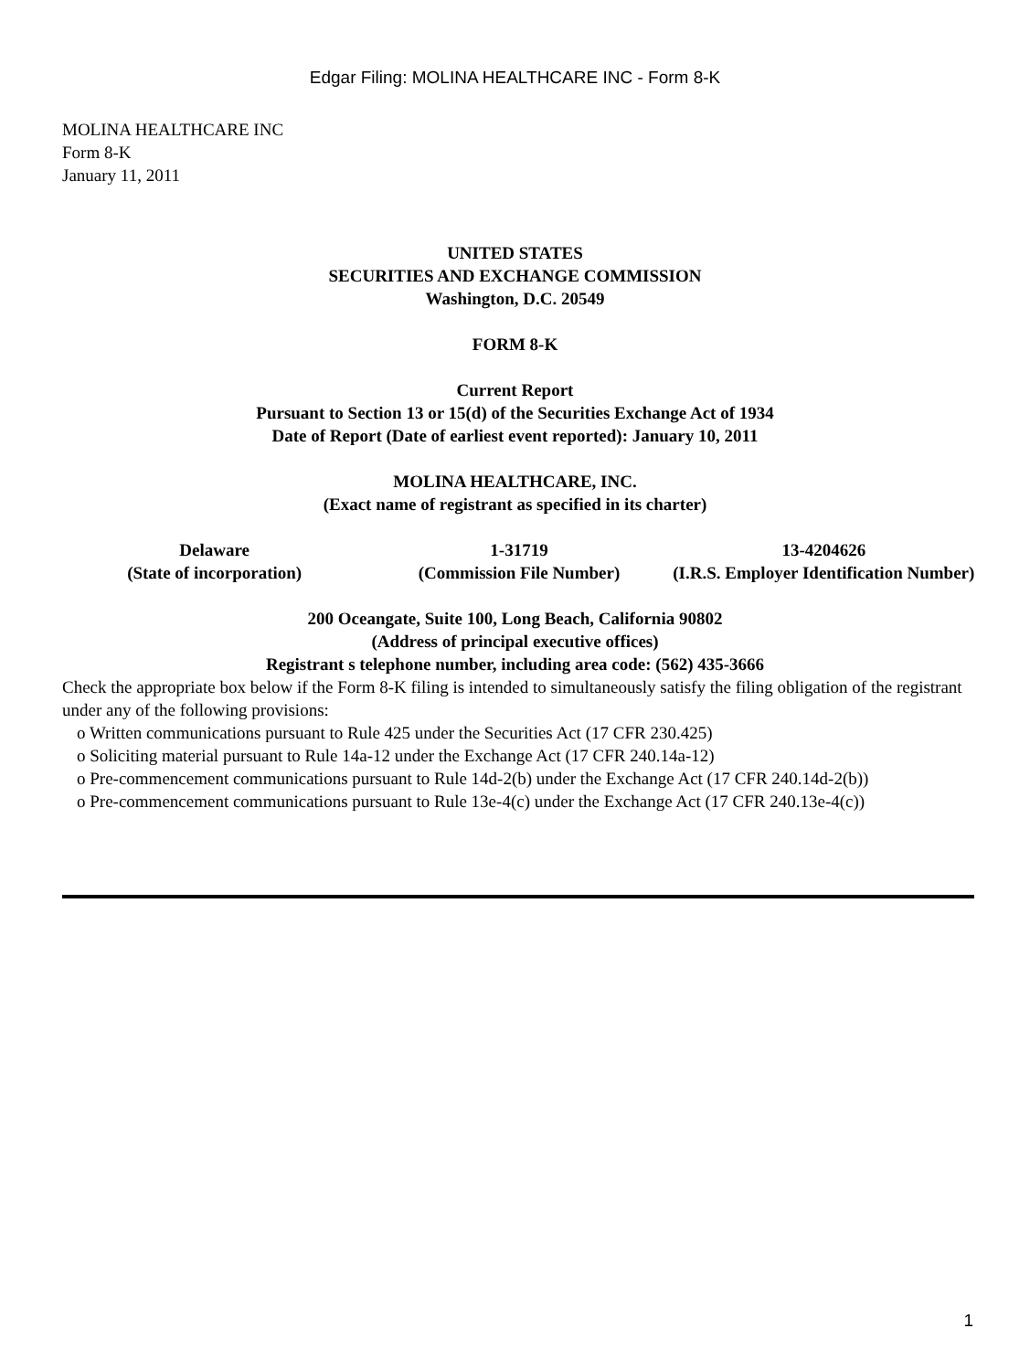Edgar Filing: MOLINA HEALTHCARE INC - Form 8-K
MOLINA HEALTHCARE INC
Form 8-K
January 11, 2011
UNITED STATES
SECURITIES AND EXCHANGE COMMISSION
Washington, D.C. 20549
FORM 8-K
Current Report
Pursuant to Section 13 or 15(d) of the Securities Exchange Act of 1934
Date of Report (Date of earliest event reported): January 10, 2011
MOLINA HEALTHCARE, INC.
(Exact name of registrant as specified in its charter)
| Delaware (State of incorporation) | 1-31719 (Commission File Number) | 13-4204626 (I.R.S. Employer Identification Number) |
200 Oceangate, Suite 100, Long Beach, California 90802
(Address of principal executive offices)
Registrant s telephone number, including area code: (562) 435-3666
Check the appropriate box below if the Form 8-K filing is intended to simultaneously satisfy the filing obligation of the registrant under any of the following provisions:
o Written communications pursuant to Rule 425 under the Securities Act (17 CFR 230.425)
o Soliciting material pursuant to Rule 14a-12 under the Exchange Act (17 CFR 240.14a-12)
o Pre-commencement communications pursuant to Rule 14d-2(b) under the Exchange Act (17 CFR 240.14d-2(b))
o Pre-commencement communications pursuant to Rule 13e-4(c) under the Exchange Act (17 CFR 240.13e-4(c))
1